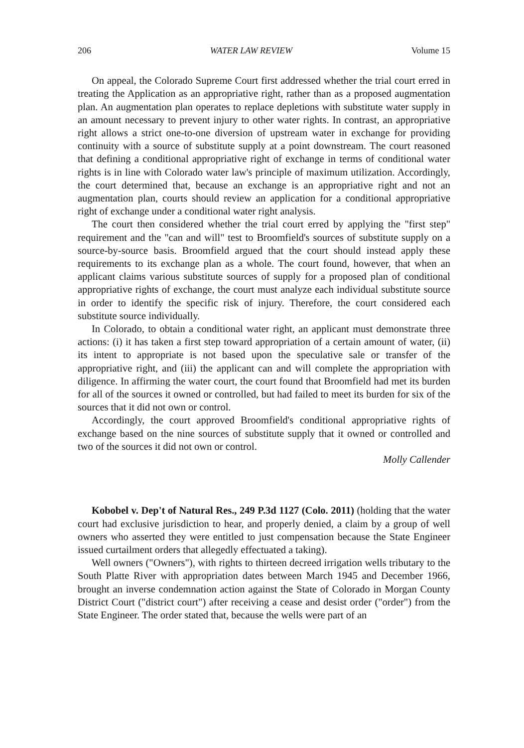206 WATER LAW REVIEW Volume 15
On appeal, the Colorado Supreme Court first addressed whether the trial court erred in treating the Application as an appropriative right, rather than as a proposed augmentation plan. An augmentation plan operates to replace depletions with substitute water supply in an amount necessary to prevent injury to other water rights. In contrast, an appropriative right allows a strict one-to-one diversion of upstream water in exchange for providing continuity with a source of substitute supply at a point downstream. The court reasoned that defining a conditional appropriative right of exchange in terms of conditional water rights is in line with Colorado water law's principle of maximum utilization. Accordingly, the court determined that, because an exchange is an appropriative right and not an augmentation plan, courts should review an application for a conditional appropriative right of exchange under a conditional water right analysis.
The court then considered whether the trial court erred by applying the "first step" requirement and the "can and will" test to Broomfield's sources of substitute supply on a source-by-source basis. Broomfield argued that the court should instead apply these requirements to its exchange plan as a whole. The court found, however, that when an applicant claims various substitute sources of supply for a proposed plan of conditional appropriative rights of exchange, the court must analyze each individual substitute source in order to identify the specific risk of injury. Therefore, the court considered each substitute source individually.
In Colorado, to obtain a conditional water right, an applicant must demonstrate three actions: (i) it has taken a first step toward appropriation of a certain amount of water, (ii) its intent to appropriate is not based upon the speculative sale or transfer of the appropriative right, and (iii) the applicant can and will complete the appropriation with diligence. In affirming the water court, the court found that Broomfield had met its burden for all of the sources it owned or controlled, but had failed to meet its burden for six of the sources that it did not own or control.
Accordingly, the court approved Broomfield's conditional appropriative rights of exchange based on the nine sources of substitute supply that it owned or controlled and two of the sources it did not own or control.
Molly Callender
Kobobel v. Dep't of Natural Res., 249 P.3d 1127 (Colo. 2011) (holding that the water court had exclusive jurisdiction to hear, and properly denied, a claim by a group of well owners who asserted they were entitled to just compensation because the State Engineer issued curtailment orders that allegedly effectuated a taking).
Well owners ("Owners"), with rights to thirteen decreed irrigation wells tributary to the South Platte River with appropriation dates between March 1945 and December 1966, brought an inverse condemnation action against the State of Colorado in Morgan County District Court ("district court") after receiving a cease and desist order ("order") from the State Engineer. The order stated that, because the wells were part of an